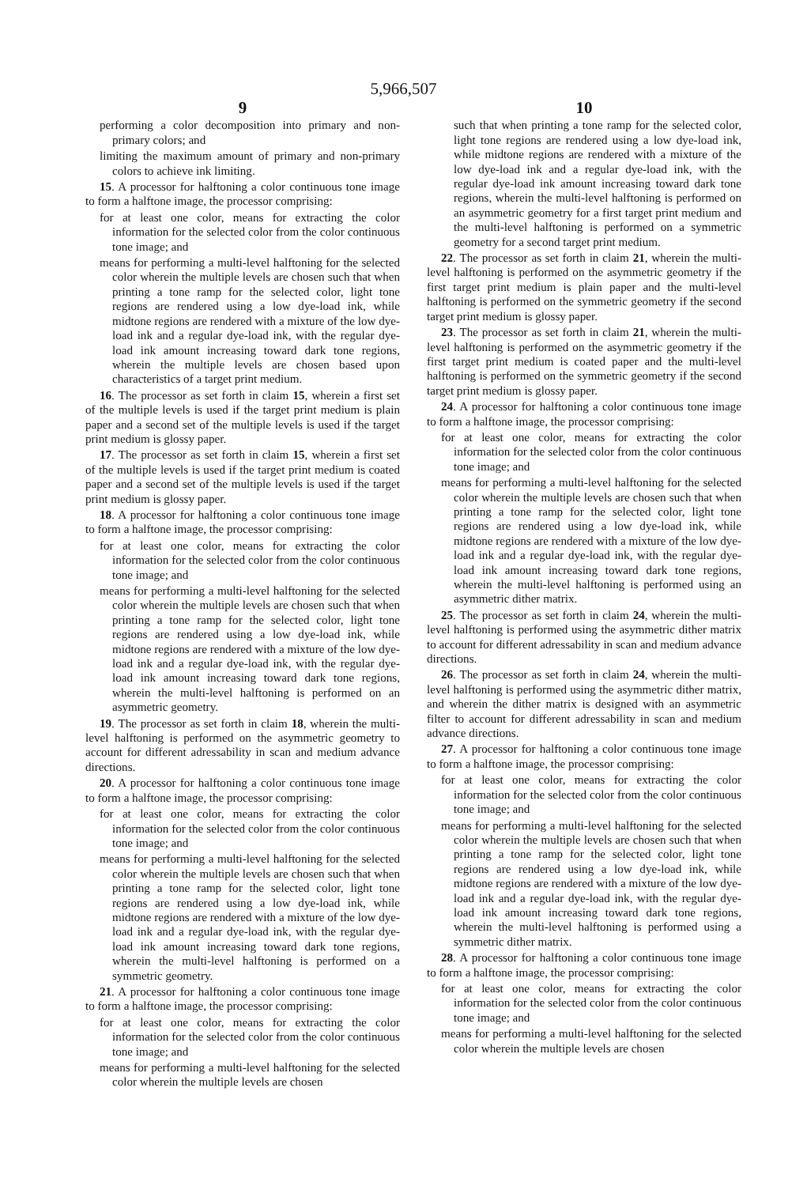5,966,507
9
performing a color decomposition into primary and non-primary colors; and
limiting the maximum amount of primary and non-primary colors to achieve ink limiting.
15. A processor for halftoning a color continuous tone image to form a halftone image, the processor comprising:
for at least one color, means for extracting the color information for the selected color from the color continuous tone image; and
means for performing a multi-level halftoning for the selected color wherein the multiple levels are chosen such that when printing a tone ramp for the selected color, light tone regions are rendered using a low dye-load ink, while midtone regions are rendered with a mixture of the low dye-load ink and a regular dye-load ink, with the regular dye-load ink amount increasing toward dark tone regions, wherein the multiple levels are chosen based upon characteristics of a target print medium.
16. The processor as set forth in claim 15, wherein a first set of the multiple levels is used if the target print medium is plain paper and a second set of the multiple levels is used if the target print medium is glossy paper.
17. The processor as set forth in claim 15, wherein a first set of the multiple levels is used if the target print medium is coated paper and a second set of the multiple levels is used if the target print medium is glossy paper.
18. A processor for halftoning a color continuous tone image to form a halftone image, the processor comprising:
for at least one color, means for extracting the color information for the selected color from the color continuous tone image; and
means for performing a multi-level halftoning for the selected color wherein the multiple levels are chosen such that when printing a tone ramp for the selected color, light tone regions are rendered using a low dye-load ink, while midtone regions are rendered with a mixture of the low dye-load ink and a regular dye-load ink, with the regular dye-load ink amount increasing toward dark tone regions, wherein the multi-level halftoning is performed on an asymmetric geometry.
19. The processor as set forth in claim 18, wherein the multi-level halftoning is performed on the asymmetric geometry to account for different adressability in scan and medium advance directions.
20. A processor for halftoning a color continuous tone image to form a halftone image, the processor comprising:
for at least one color, means for extracting the color information for the selected color from the color continuous tone image; and
means for performing a multi-level halftoning for the selected color wherein the multiple levels are chosen such that when printing a tone ramp for the selected color, light tone regions are rendered using a low dye-load ink, while midtone regions are rendered with a mixture of the low dye-load ink and a regular dye-load ink, with the regular dye-load ink amount increasing toward dark tone regions, wherein the multi-level halftoning is performed on a symmetric geometry.
21. A processor for halftoning a color continuous tone image to form a halftone image, the processor comprising:
for at least one color, means for extracting the color information for the selected color from the color continuous tone image; and
means for performing a multi-level halftoning for the selected color wherein the multiple levels are chosen
10
such that when printing a tone ramp for the selected color, light tone regions are rendered using a low dye-load ink, while midtone regions are rendered with a mixture of the low dye-load ink and a regular dye-load ink, with the regular dye-load ink amount increasing toward dark tone regions, wherein the multi-level halftoning is performed on an asymmetric geometry for a first target print medium and the multi-level halftoning is performed on a symmetric geometry for a second target print medium.
22. The processor as set forth in claim 21, wherein the multi-level halftoning is performed on the asymmetric geometry if the first target print medium is plain paper and the multi-level halftoning is performed on the symmetric geometry if the second target print medium is glossy paper.
23. The processor as set forth in claim 21, wherein the multi-level halftoning is performed on the asymmetric geometry if the first target print medium is coated paper and the multi-level halftoning is performed on the symmetric geometry if the second target print medium is glossy paper.
24. A processor for halftoning a color continuous tone image to form a halftone image, the processor comprising:
for at least one color, means for extracting the color information for the selected color from the color continuous tone image; and
means for performing a multi-level halftoning for the selected color wherein the multiple levels are chosen such that when printing a tone ramp for the selected color, light tone regions are rendered using a low dye-load ink, while midtone regions are rendered with a mixture of the low dye-load ink and a regular dye-load ink, with the regular dye-load ink amount increasing toward dark tone regions, wherein the multi-level halftoning is performed using an asymmetric dither matrix.
25. The processor as set forth in claim 24, wherein the multi-level halftoning is performed using the asymmetric dither matrix to account for different adressability in scan and medium advance directions.
26. The processor as set forth in claim 24, wherein the multi-level halftoning is performed using the asymmetric dither matrix, and wherein the dither matrix is designed with an asymmetric filter to account for different adressability in scan and medium advance directions.
27. A processor for halftoning a color continuous tone image to form a halftone image, the processor comprising:
for at least one color, means for extracting the color information for the selected color from the color continuous tone image; and
means for performing a multi-level halftoning for the selected color wherein the multiple levels are chosen such that when printing a tone ramp for the selected color, light tone regions are rendered using a low dye-load ink, while midtone regions are rendered with a mixture of the low dye-load ink and a regular dye-load ink, with the regular dye-load ink amount increasing toward dark tone regions, wherein the multi-level halftoning is performed using a symmetric dither matrix.
28. A processor for halftoning a color continuous tone image to form a halftone image, the processor comprising:
for at least one color, means for extracting the color information for the selected color from the color continuous tone image; and
means for performing a multi-level halftoning for the selected color wherein the multiple levels are chosen